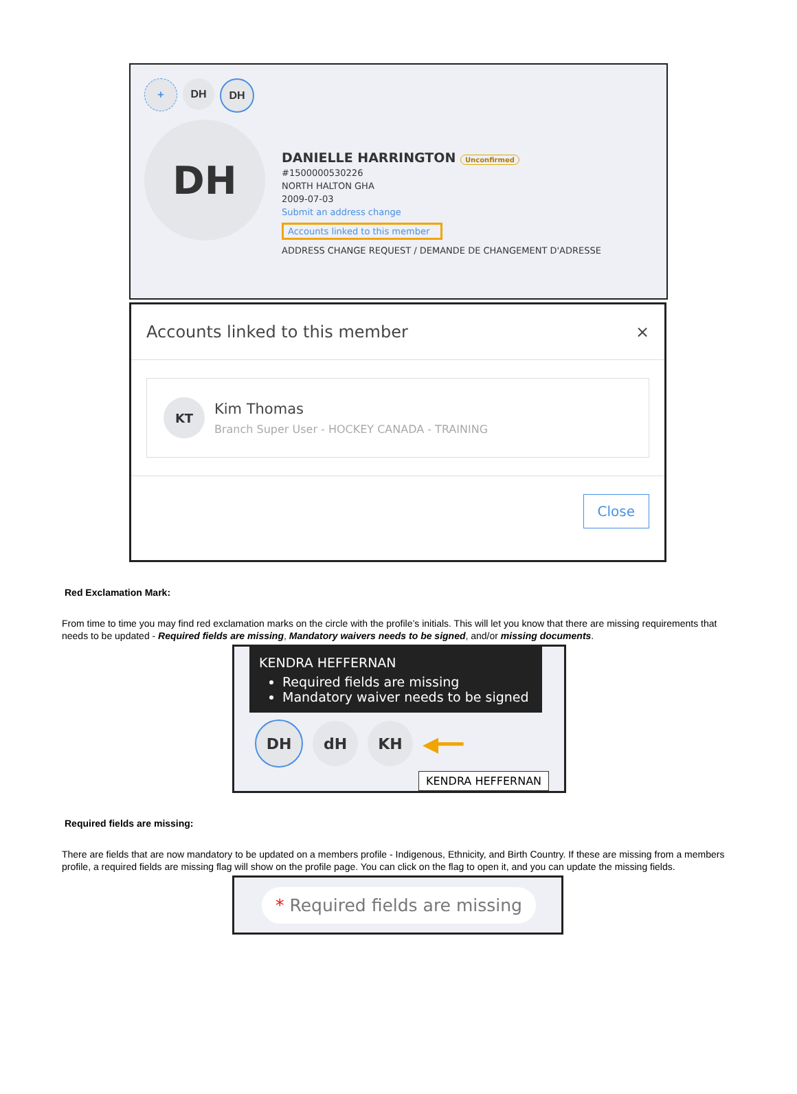+ DH DH
DH
DANIELLE HARRINGTON Unconfirmed
#1500000530226
NORTH HALTON GHA
2009-07-03
Submit an address change
Accounts linked to this member
ADDRESS CHANGE REQUEST / DEMANDE DE CHANGEMENT D'ADRESSE
Accounts linked to this member ×
KT
Kim Thomas
Branch Super User - HOCKEY CANADA - TRAINING
Close
Red Exclamation Mark:
From time to time you may find red exclamation marks on the circle with the profile’s initials. This will let you know that there are missing requirements that needs to be updated - Required fields are missing, Mandatory waivers needs to be signed, and/or missing documents.
KENDRA HEFFERNAN
Required fields are missing
Mandatory waiver needs to be signed
DH dH KH ◀━━
KENDRA HEFFERNAN
Required fields are missing:
There are fields that are now mandatory to be updated on a members profile - Indigenous, Ethnicity, and Birth Country. If these are missing from a members profile, a required fields are missing flag will show on the profile page. You can click on the flag to open it, and you can update the missing fields.
* Required fields are missing